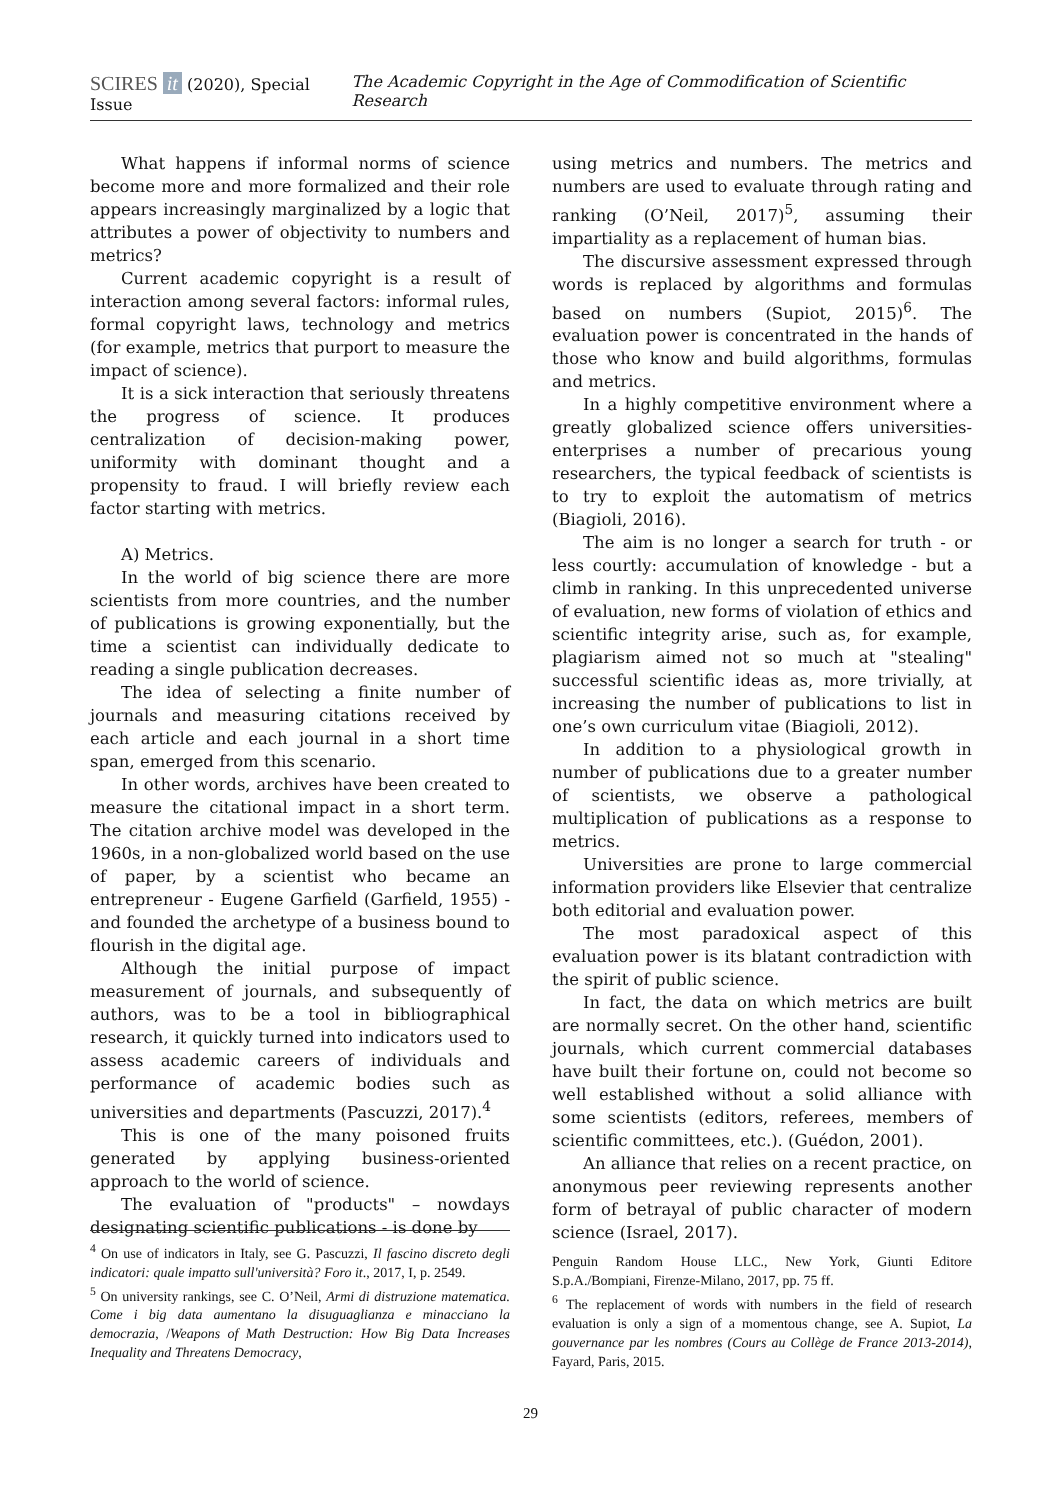SCIRES it (2020), Special Issue
The Academic Copyright in the Age of Commodification of Scientific Research
What happens if informal norms of science become more and more formalized and their role appears increasingly marginalized by a logic that attributes a power of objectivity to numbers and metrics?
Current academic copyright is a result of interaction among several factors: informal rules, formal copyright laws, technology and metrics (for example, metrics that purport to measure the impact of science).
It is a sick interaction that seriously threatens the progress of science. It produces centralization of decision-making power, uniformity with dominant thought and a propensity to fraud. I will briefly review each factor starting with metrics.
A) Metrics.
In the world of big science there are more scientists from more countries, and the number of publications is growing exponentially, but the time a scientist can individually dedicate to reading a single publication decreases.
The idea of selecting a finite number of journals and measuring citations received by each article and each journal in a short time span, emerged from this scenario.
In other words, archives have been created to measure the citational impact in a short term. The citation archive model was developed in the 1960s, in a non-globalized world based on the use of paper, by a scientist who became an entrepreneur - Eugene Garfield (Garfield, 1955) - and founded the archetype of a business bound to flourish in the digital age.
Although the initial purpose of impact measurement of journals, and subsequently of authors, was to be a tool in bibliographical research, it quickly turned into indicators used to assess academic careers of individuals and performance of academic bodies such as universities and departments (Pascuzzi, 2017).<sup>4</sup>
This is one of the many poisoned fruits generated by applying business-oriented approach to the world of science.
The evaluation of "products" – nowdays designating scientific publications - is done by
using metrics and numbers. The metrics and numbers are used to evaluate through rating and ranking (O’Neil, 2017)<sup>5</sup>, assuming their impartiality as a replacement of human bias.
The discursive assessment expressed through words is replaced by algorithms and formulas based on numbers (Supiot, 2015)<sup>6</sup>. The evaluation power is concentrated in the hands of those who know and build algorithms, formulas and metrics.
In a highly competitive environment where a greatly globalized science offers universities-enterprises a number of precarious young researchers, the typical feedback of scientists is to try to exploit the automatism of metrics (Biagioli, 2016).
The aim is no longer a search for truth - or less courtly: accumulation of knowledge - but a climb in ranking. In this unprecedented universe of evaluation, new forms of violation of ethics and scientific integrity arise, such as, for example, plagiarism aimed not so much at "stealing" successful scientific ideas as, more trivially, at increasing the number of publications to list in one’s own curriculum vitae (Biagioli, 2012).
In addition to a physiological growth in number of publications due to a greater number of scientists, we observe a pathological multiplication of publications as a response to metrics.
Universities are prone to large commercial information providers like Elsevier that centralize both editorial and evaluation power.
The most paradoxical aspect of this evaluation power is its blatant contradiction with the spirit of public science.
In fact, the data on which metrics are built are normally secret. On the other hand, scientific journals, which current commercial databases have built their fortune on, could not become so well established without a solid alliance with some scientists (editors, referees, members of scientific committees, etc.). (Guédon, 2001).
An alliance that relies on a recent practice, on anonymous peer reviewing represents another form of betrayal of public character of modern science (Israel, 2017).
<sup>4</sup> On use of indicators in Italy, see G. Pascuzzi, Il fascino discreto degli indicatori: quale impatto sull'università? Foro it., 2017, I, p. 2549.
<sup>5</sup> On university rankings, see C. O’Neil, Armi di distruzione matematica. Come i big data aumentano la disuguaglianza e minacciano la democrazia, /Weapons of Math Destruction: How Big Data Increases Inequality and Threatens Democracy,
Penguin Random House LLC., New York, Giunti Editore S.p.A./Bompiani, Firenze-Milano, 2017, pp. 75 ff.
<sup>6</sup> The replacement of words with numbers in the field of research evaluation is only a sign of a momentous change, see A. Supiot, La gouvernance par les nombres (Cours au Collège de France 2013-2014), Fayard, Paris, 2015.
29